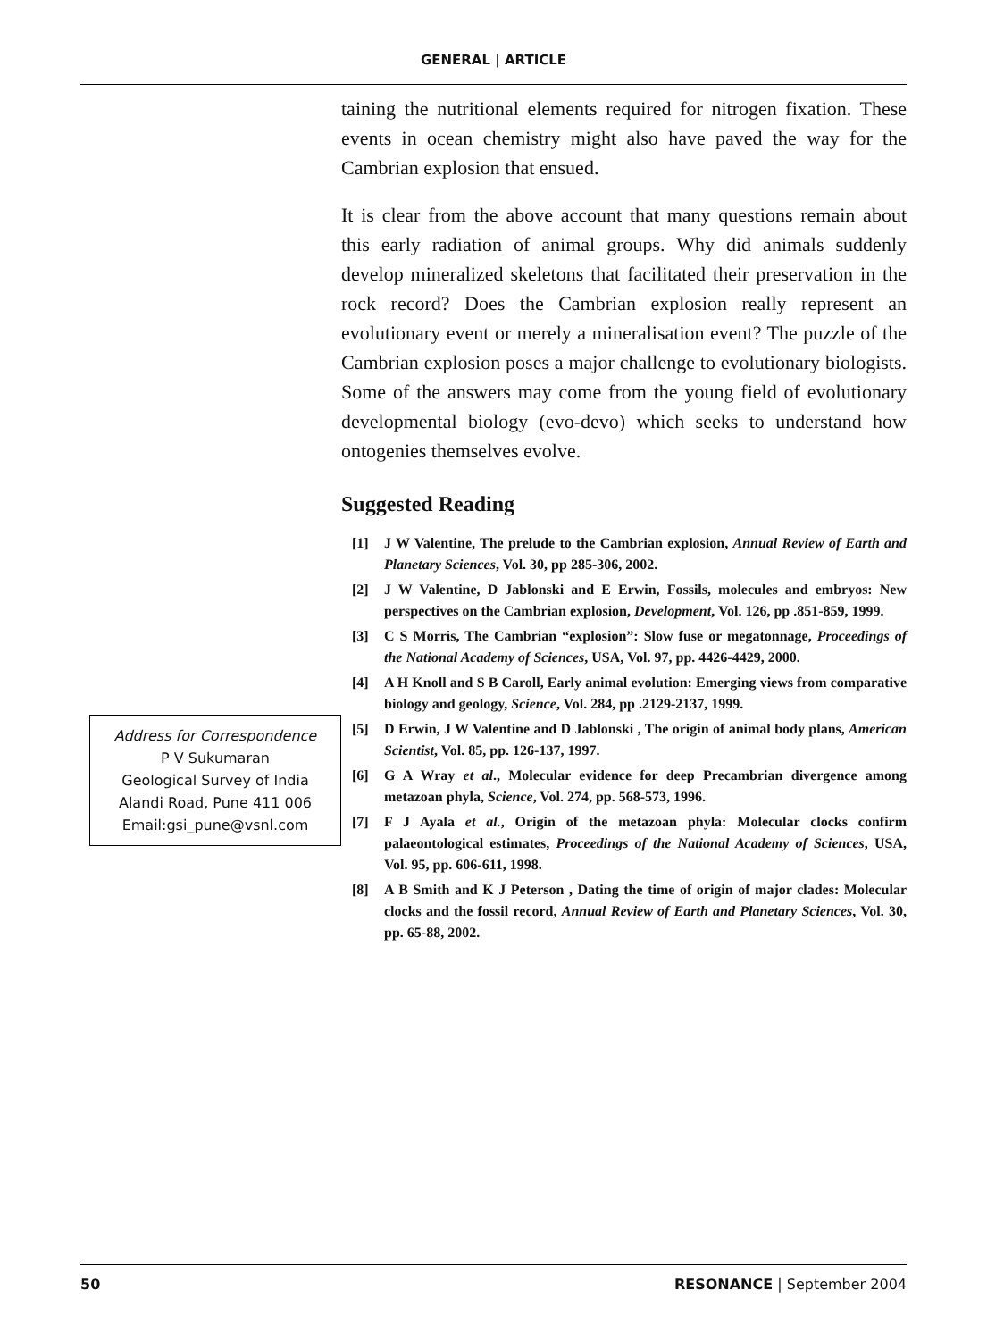GENERAL | ARTICLE
Address for Correspondence
P V Sukumaran
Geological Survey of India
Alandi Road, Pune 411 006
Email:gsi_pune@vsnl.com
taining the nutritional elements required for nitrogen fixation. These events in ocean chemistry might also have paved the way for the Cambrian explosion that ensued.
It is clear from the above account that many questions remain about this early radiation of animal groups. Why did animals suddenly develop mineralized skeletons that facilitated their preservation in the rock record? Does the Cambrian explosion really represent an evolutionary event or merely a mineralisation event? The puzzle of the Cambrian explosion poses a major challenge to evolutionary biologists. Some of the answers may come from the young field of evolutionary developmental biology (evo-devo) which seeks to understand how ontogenies themselves evolve.
Suggested Reading
[1] J W Valentine, The prelude to the Cambrian explosion, Annual Review of Earth and Planetary Sciences, Vol. 30, pp 285-306, 2002.
[2] J W Valentine, D Jablonski and E Erwin, Fossils, molecules and embryos: New perspectives on the Cambrian explosion, Development, Vol. 126, pp .851-859, 1999.
[3] C S Morris, The Cambrian “explosion”: Slow fuse or megatonnage, Proceedings of the National Academy of Sciences, USA, Vol. 97, pp. 4426-4429, 2000.
[4] A H Knoll and S B Caroll, Early animal evolution: Emerging views from comparative biology and geology, Science, Vol. 284, pp .2129-2137, 1999.
[5] D Erwin, J W Valentine and D Jablonski , The origin of animal body plans, American Scientist, Vol. 85, pp. 126-137, 1997.
[6] G A Wray et al., Molecular evidence for deep Precambrian divergence among metazoan phyla, Science, Vol. 274, pp. 568-573, 1996.
[7] F J Ayala et al., Origin of the metazoan phyla: Molecular clocks confirm palaeontological estimates, Proceedings of the National Academy of Sciences, USA, Vol. 95, pp. 606-611, 1998.
[8] A B Smith and K J Peterson , Dating the time of origin of major clades: Molecular clocks and the fossil record, Annual Review of Earth and Planetary Sciences, Vol. 30, pp. 65-88, 2002.
50 RESONANCE | September 2004